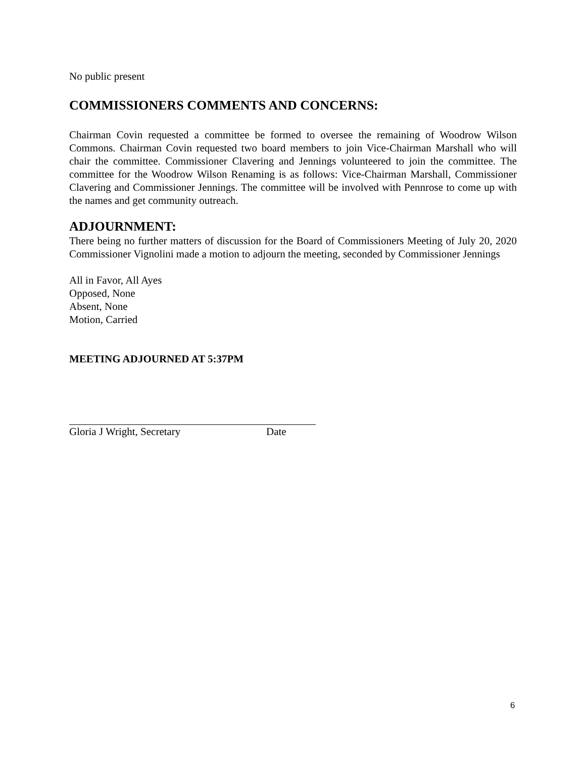No public present
COMMISSIONERS COMMENTS AND CONCERNS:
Chairman Covin requested a committee be formed to oversee the remaining of Woodrow Wilson Commons. Chairman Covin requested two board members to join Vice-Chairman Marshall who will chair the committee. Commissioner Clavering and Jennings volunteered to join the committee. The committee for the Woodrow Wilson Renaming is as follows: Vice-Chairman Marshall, Commissioner Clavering and Commissioner Jennings. The committee will be involved with Pennrose to come up with the names and get community outreach.
ADJOURNMENT:
There being no further matters of discussion for the Board of Commissioners Meeting of July 20, 2020 Commissioner Vignolini made a motion to adjourn the meeting, seconded by Commissioner Jennings
All in Favor, All Ayes
Opposed, None
Absent, None
Motion, Carried
MEETING ADJOURNED AT 5:37PM
Gloria J Wright, Secretary Date
6